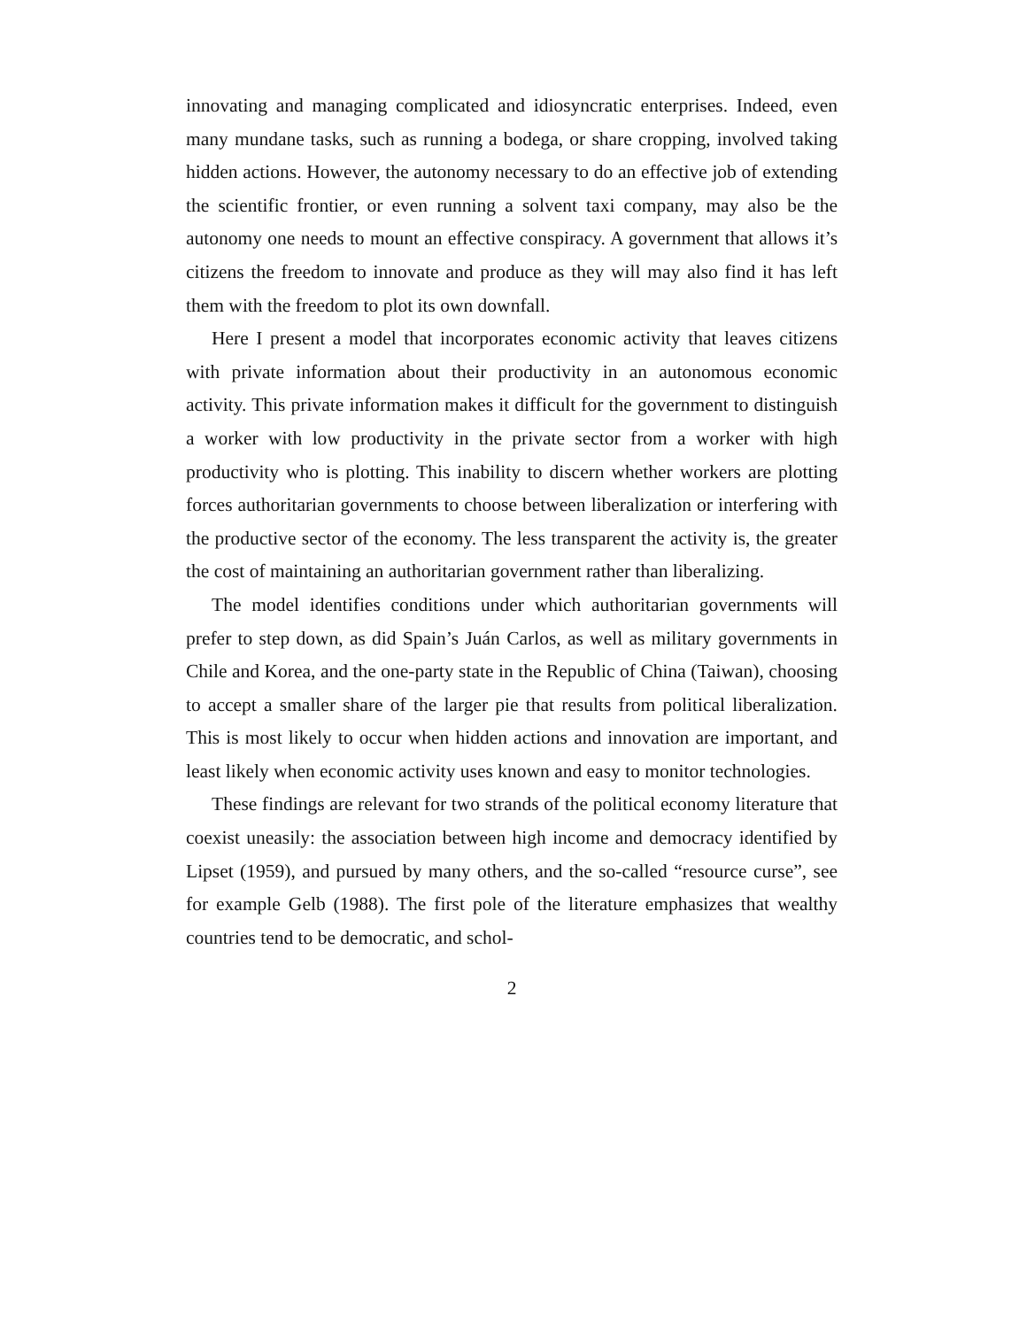innovating and managing complicated and idiosyncratic enterprises. Indeed, even many mundane tasks, such as running a bodega, or share cropping, involved taking hidden actions. However, the autonomy necessary to do an effective job of extending the scientific frontier, or even running a solvent taxi company, may also be the autonomy one needs to mount an effective conspiracy. A government that allows it’s citizens the freedom to innovate and produce as they will may also find it has left them with the freedom to plot its own downfall.
Here I present a model that incorporates economic activity that leaves citizens with private information about their productivity in an autonomous economic activity. This private information makes it difficult for the government to distinguish a worker with low productivity in the private sector from a worker with high productivity who is plotting. This inability to discern whether workers are plotting forces authoritarian governments to choose between liberalization or interfering with the productive sector of the economy. The less transparent the activity is, the greater the cost of maintaining an authoritarian government rather than liberalizing.
The model identifies conditions under which authoritarian governments will prefer to step down, as did Spain’s Juán Carlos, as well as military governments in Chile and Korea, and the one-party state in the Republic of China (Taiwan), choosing to accept a smaller share of the larger pie that results from political liberalization. This is most likely to occur when hidden actions and innovation are important, and least likely when economic activity uses known and easy to monitor technologies.
These findings are relevant for two strands of the political economy literature that coexist uneasily: the association between high income and democracy identified by Lipset (1959), and pursued by many others, and the so-called “resource curse”, see for example Gelb (1988). The first pole of the literature emphasizes that wealthy countries tend to be democratic, and schol-
2